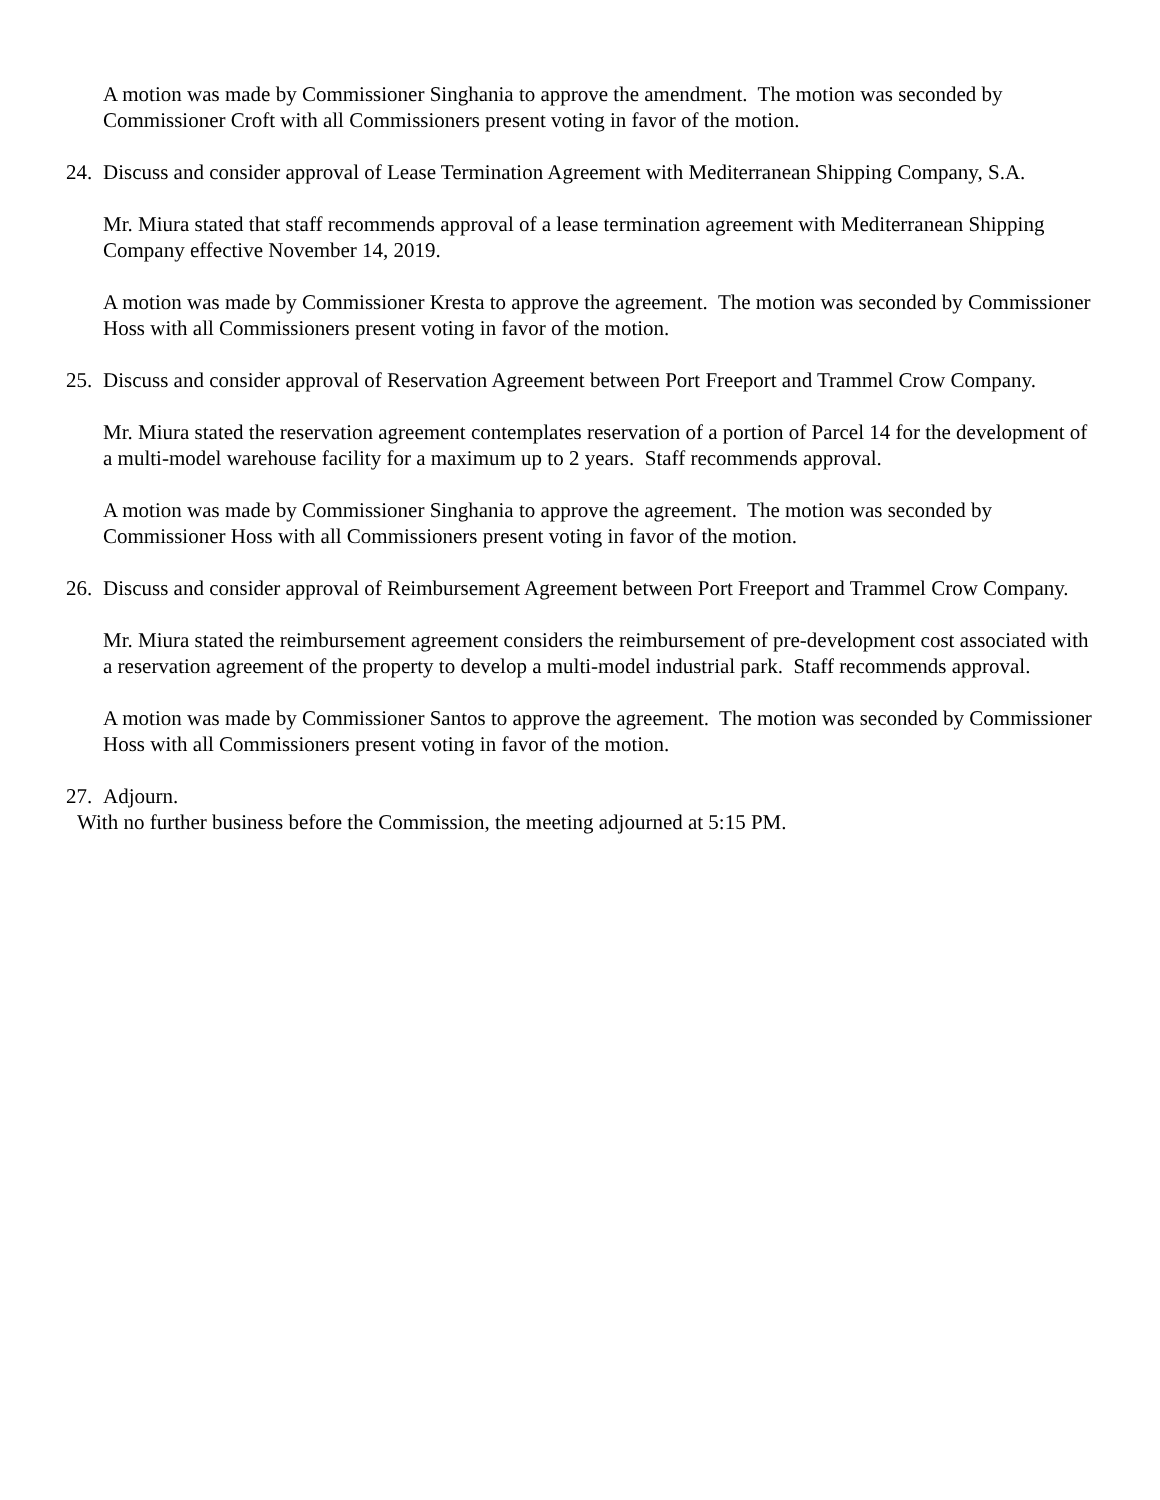A motion was made by Commissioner Singhania to approve the amendment. The motion was seconded by Commissioner Croft with all Commissioners present voting in favor of the motion.
24. Discuss and consider approval of Lease Termination Agreement with Mediterranean Shipping Company, S.A.
Mr. Miura stated that staff recommends approval of a lease termination agreement with Mediterranean Shipping Company effective November 14, 2019.
A motion was made by Commissioner Kresta to approve the agreement. The motion was seconded by Commissioner Hoss with all Commissioners present voting in favor of the motion.
25. Discuss and consider approval of Reservation Agreement between Port Freeport and Trammel Crow Company.
Mr. Miura stated the reservation agreement contemplates reservation of a portion of Parcel 14 for the development of a multi-model warehouse facility for a maximum up to 2 years. Staff recommends approval.
A motion was made by Commissioner Singhania to approve the agreement. The motion was seconded by Commissioner Hoss with all Commissioners present voting in favor of the motion.
26. Discuss and consider approval of Reimbursement Agreement between Port Freeport and Trammel Crow Company.
Mr. Miura stated the reimbursement agreement considers the reimbursement of pre-development cost associated with a reservation agreement of the property to develop a multi-model industrial park. Staff recommends approval.
A motion was made by Commissioner Santos to approve the agreement. The motion was seconded by Commissioner Hoss with all Commissioners present voting in favor of the motion.
27. Adjourn.
With no further business before the Commission, the meeting adjourned at 5:15 PM.